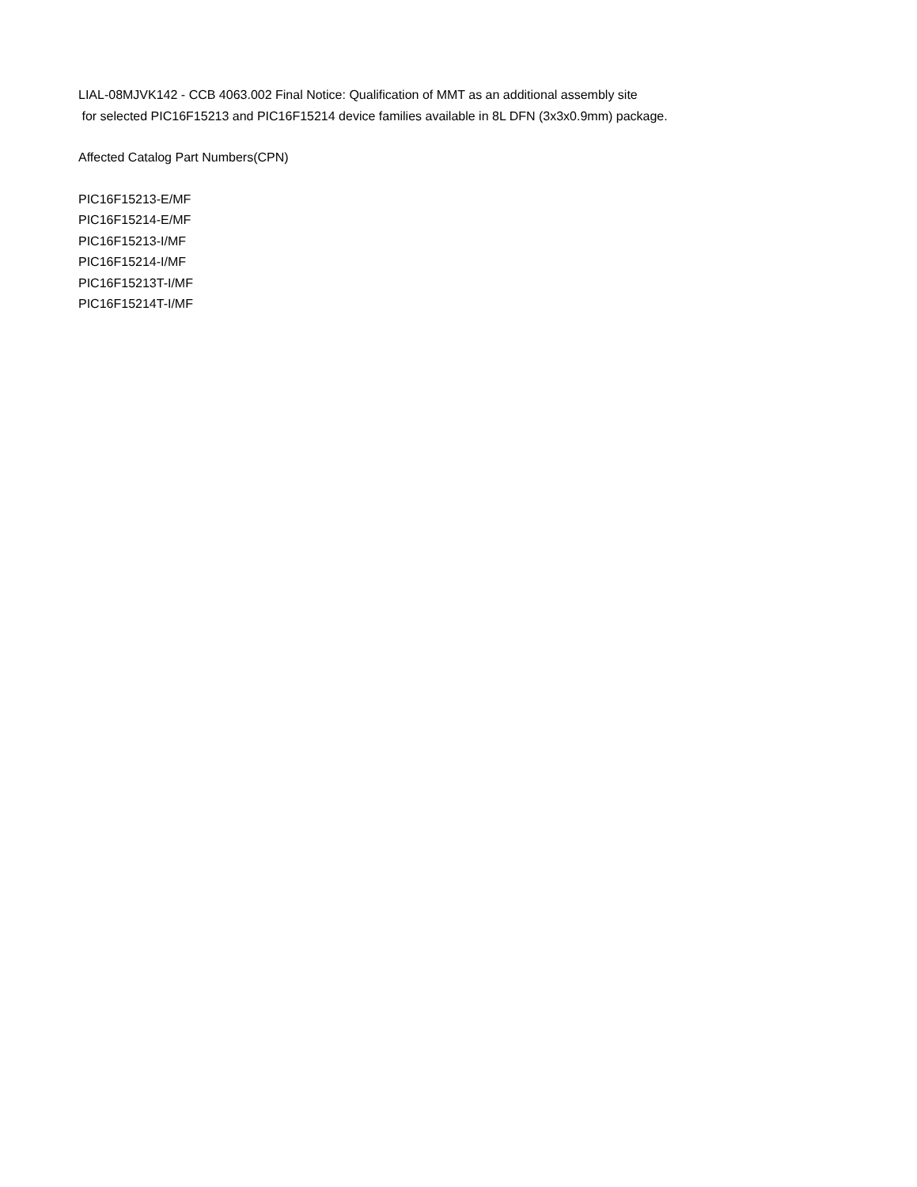LIAL-08MJVK142 - CCB 4063.002 Final Notice: Qualification of MMT as an additional assembly site
for selected PIC16F15213 and PIC16F15214 device families available in 8L DFN (3x3x0.9mm) package.
Affected Catalog Part Numbers(CPN)
PIC16F15213-E/MF
PIC16F15214-E/MF
PIC16F15213-I/MF
PIC16F15214-I/MF
PIC16F15213T-I/MF
PIC16F15214T-I/MF